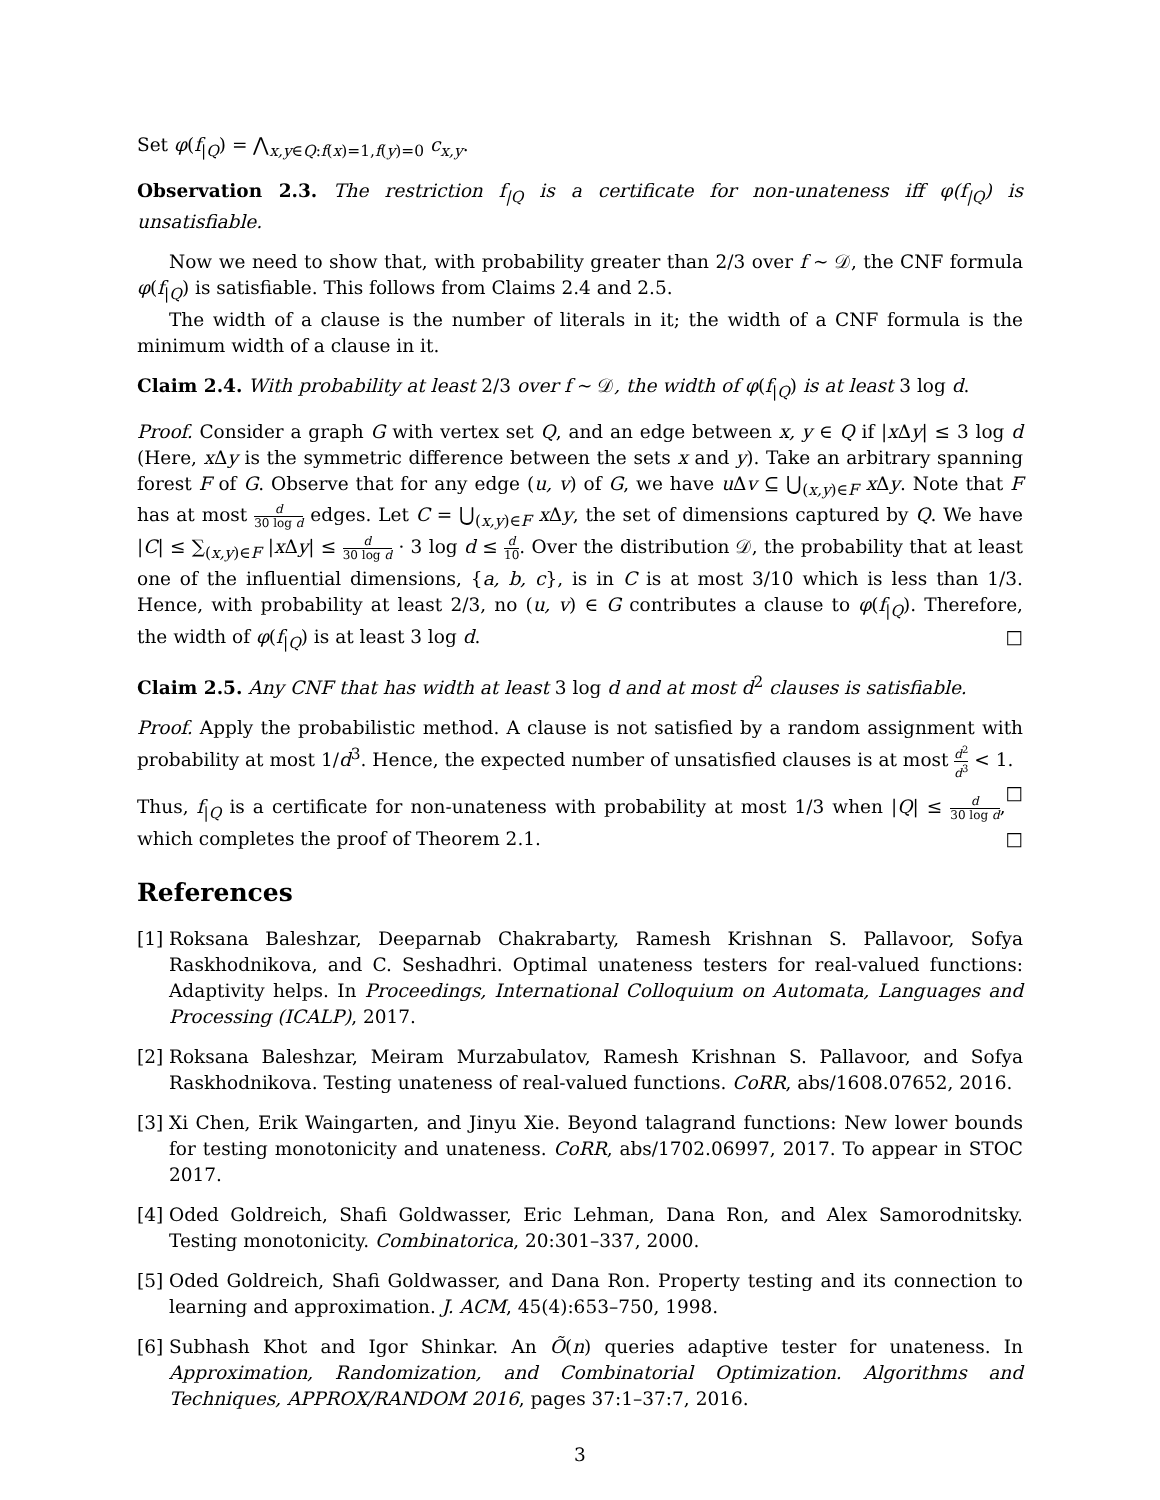Set φ(f<sub>|Q</sub>) = ⋀<sub>x,y∈Q:f(x)=1,f(y)=0</sub> c<sub>x,y</sub>.
Observation 2.3. The restriction f<sub>|Q</sub> is a certificate for non-unateness iff φ(f<sub>|Q</sub>) is unsatisfiable.
Now we need to show that, with probability greater than 2/3 over f ∼ 𝒟, the CNF formula φ(f<sub>|Q</sub>) is satisfiable. This follows from Claims 2.4 and 2.5.
The width of a clause is the number of literals in it; the width of a CNF formula is the minimum width of a clause in it.
Claim 2.4. With probability at least 2/3 over f ∼ 𝒟, the width of φ(f<sub>|Q</sub>) is at least 3 log d.
Proof. Consider a graph G with vertex set Q, and an edge between x, y ∈ Q if |x Δy| ≤ 3 log d (Here, x Δy is the symmetric difference between the sets x and y). Take an arbitrary spanning forest F of G. Observe that for any edge (u, v) of G, we have u Δv ⊆ ⋃<sub>(x,y)∈F</sub> x Δy. Note that F has at most d 30 log d edges. Let C = ⋃<sub>(x,y)∈F</sub> x Δy, the set of dimensions captured by Q. We have |C| ≤ ∑<sub>(x,y)∈F</sub> |x Δy| ≤ d 30 log d · 3 log d ≤ d 10. Over the distribution 𝒟, the probability that at least one of the influential dimensions, {a, b, c}, is in C is at most 3/10 which is less than 1/3. Hence, with probability at least 2/3, no (u, v) ∈ G contributes a clause to φ(f<sub>|Q</sub>). Therefore, the width of φ(f<sub>|Q</sub>) is at least 3 log d. □
Claim 2.5. Any CNF that has width at least 3 log d and at most d<sup>2</sup> clauses is satisfiable.
Proof. Apply the probabilistic method. A clause is not satisfied by a random assignment with probability at most 1/d<sup>3</sup>. Hence, the expected number of unsatisfied clauses is at most d<sup>2</sup> d<sup>3</sup> < 1. □
Thus, f<sub>|Q</sub> is a certificate for non-unateness with probability at most 1/3 when |Q| ≤ d 30 log d, which completes the proof of Theorem 2.1. □
References
[1] Roksana Baleshzar, Deeparnab Chakrabarty, Ramesh Krishnan S. Pallavoor, Sofya Raskhodnikova, and C. Seshadhri. Optimal unateness testers for real-valued functions: Adaptivity helps. In Proceedings, International Colloquium on Automata, Languages and Processing (ICALP), 2017.
[2] Roksana Baleshzar, Meiram Murzabulatov, Ramesh Krishnan S. Pallavoor, and Sofya Raskhodnikova. Testing unateness of real-valued functions. CoRR, abs/1608.07652, 2016.
[3] Xi Chen, Erik Waingarten, and Jinyu Xie. Beyond talagrand functions: New lower bounds for testing monotonicity and unateness. CoRR, abs/1702.06997, 2017. To appear in STOC 2017.
[4] Oded Goldreich, Shafi Goldwasser, Eric Lehman, Dana Ron, and Alex Samorodnitsky. Testing monotonicity. Combinatorica, 20:301–337, 2000.
[5] Oded Goldreich, Shafi Goldwasser, and Dana Ron. Property testing and its connection to learning and approximation. J. ACM, 45(4):653–750, 1998.
[6] Subhash Khot and Igor Shinkar. An Õ(n) queries adaptive tester for unateness. In Approximation, Randomization, and Combinatorial Optimization. Algorithms and Techniques, APPROX/RANDOM 2016, pages 37:1–37:7, 2016.
3